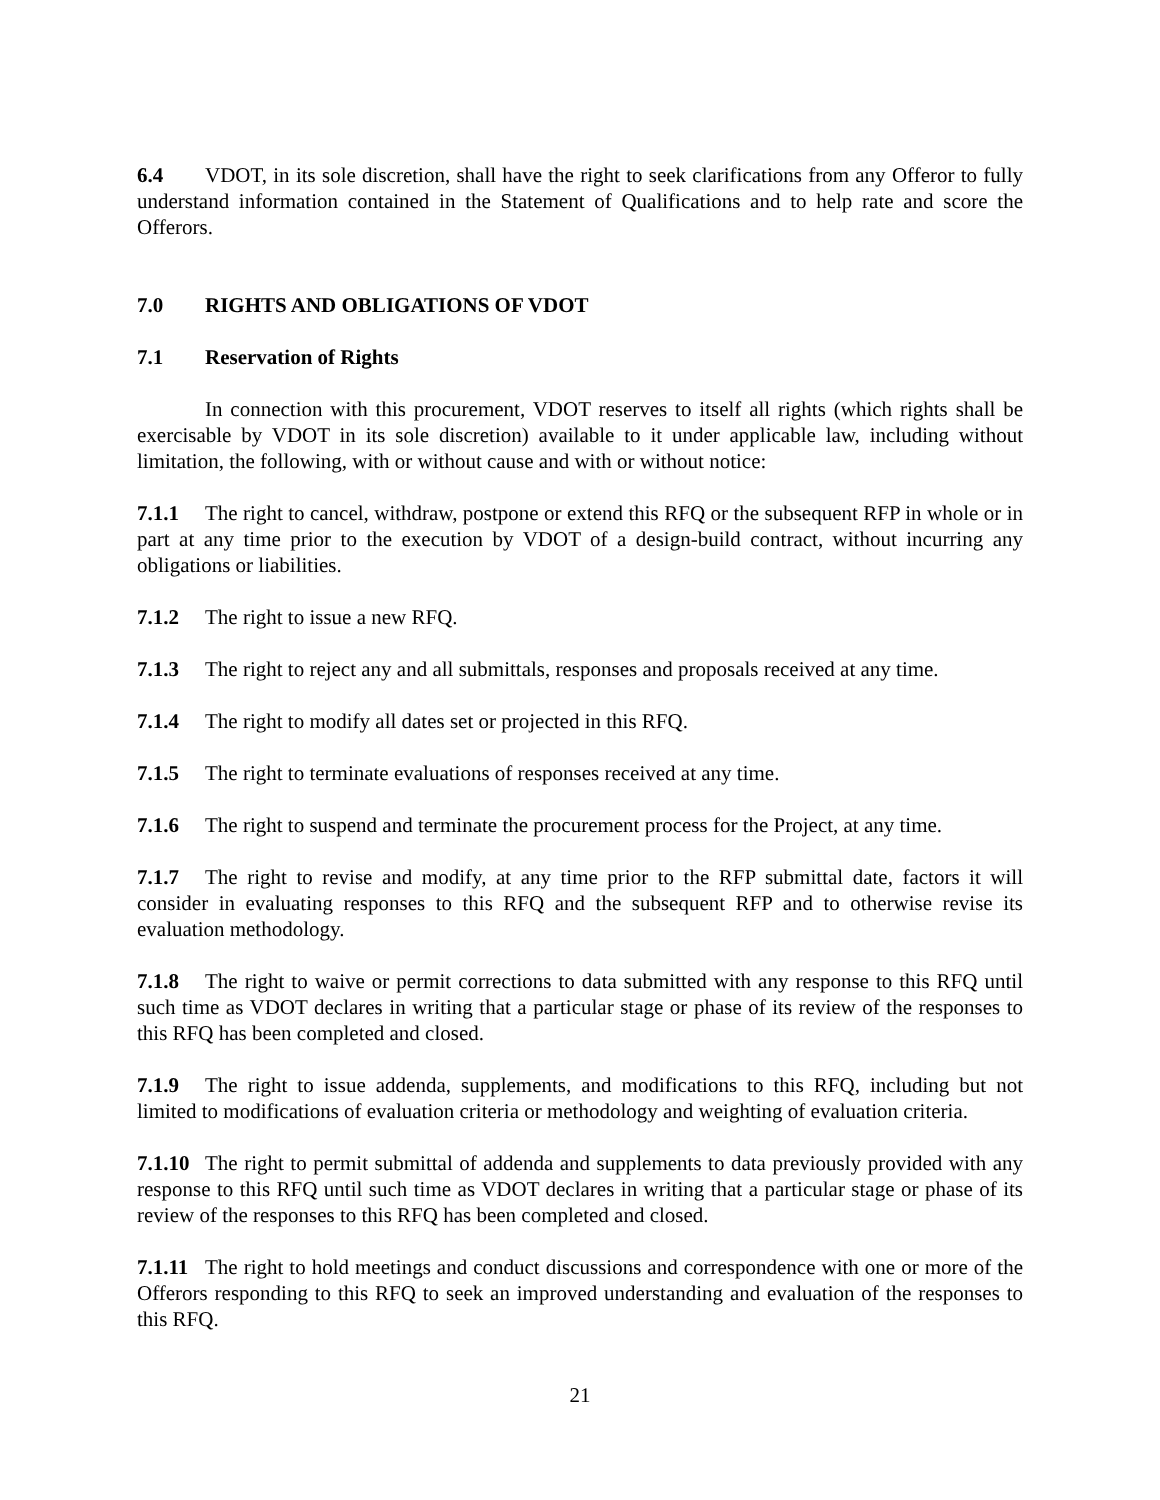6.4 VDOT, in its sole discretion, shall have the right to seek clarifications from any Offeror to fully understand information contained in the Statement of Qualifications and to help rate and score the Offerors.
7.0 RIGHTS AND OBLIGATIONS OF VDOT
7.1 Reservation of Rights
In connection with this procurement, VDOT reserves to itself all rights (which rights shall be exercisable by VDOT in its sole discretion) available to it under applicable law, including without limitation, the following, with or without cause and with or without notice:
7.1.1 The right to cancel, withdraw, postpone or extend this RFQ or the subsequent RFP in whole or in part at any time prior to the execution by VDOT of a design-build contract, without incurring any obligations or liabilities.
7.1.2 The right to issue a new RFQ.
7.1.3 The right to reject any and all submittals, responses and proposals received at any time.
7.1.4 The right to modify all dates set or projected in this RFQ.
7.1.5 The right to terminate evaluations of responses received at any time.
7.1.6 The right to suspend and terminate the procurement process for the Project, at any time.
7.1.7 The right to revise and modify, at any time prior to the RFP submittal date, factors it will consider in evaluating responses to this RFQ and the subsequent RFP and to otherwise revise its evaluation methodology.
7.1.8 The right to waive or permit corrections to data submitted with any response to this RFQ until such time as VDOT declares in writing that a particular stage or phase of its review of the responses to this RFQ has been completed and closed.
7.1.9 The right to issue addenda, supplements, and modifications to this RFQ, including but not limited to modifications of evaluation criteria or methodology and weighting of evaluation criteria.
7.1.10 The right to permit submittal of addenda and supplements to data previously provided with any response to this RFQ until such time as VDOT declares in writing that a particular stage or phase of its review of the responses to this RFQ has been completed and closed.
7.1.11 The right to hold meetings and conduct discussions and correspondence with one or more of the Offerors responding to this RFQ to seek an improved understanding and evaluation of the responses to this RFQ.
21